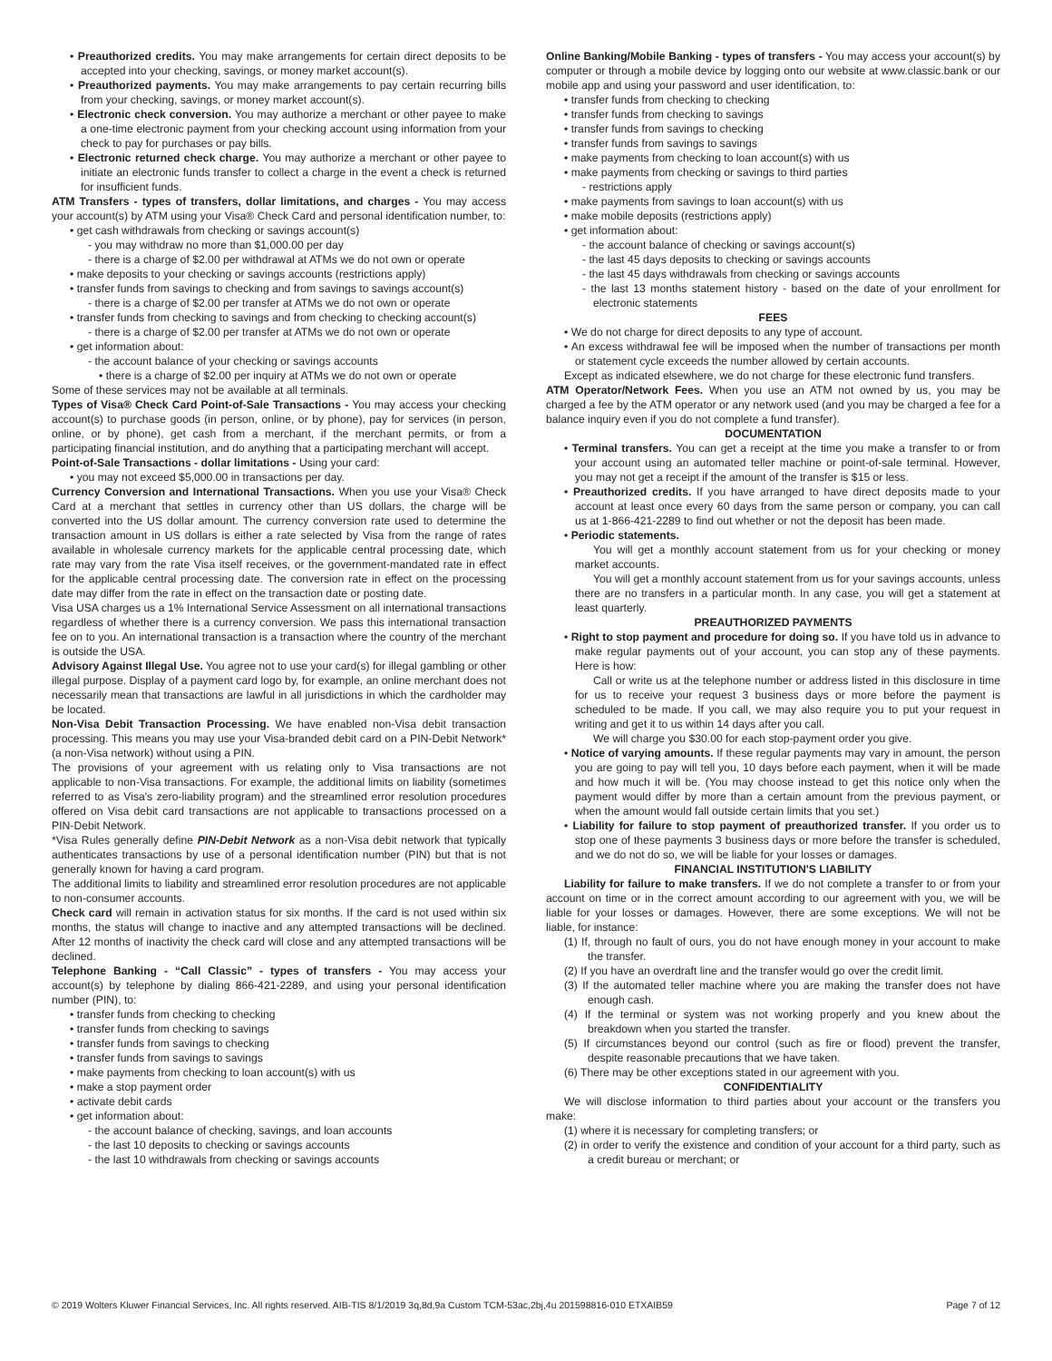• Preauthorized credits. You may make arrangements for certain direct deposits to be accepted into your checking, savings, or money market account(s).
• Preauthorized payments. You may make arrangements to pay certain recurring bills from your checking, savings, or money market account(s).
• Electronic check conversion. You may authorize a merchant or other payee to make a one-time electronic payment from your checking account using information from your check to pay for purchases or pay bills.
• Electronic returned check charge. You may authorize a merchant or other payee to initiate an electronic funds transfer to collect a charge in the event a check is returned for insufficient funds.
ATM Transfers - types of transfers, dollar limitations, and charges - You may access your account(s) by ATM using your Visa® Check Card and personal identification number, to:
• get cash withdrawals from checking or savings account(s)
- you may withdraw no more than $1,000.00 per day
- there is a charge of $2.00 per withdrawal at ATMs we do not own or operate
• make deposits to your checking or savings accounts (restrictions apply)
• transfer funds from savings to checking and from savings to savings account(s)
- there is a charge of $2.00 per transfer at ATMs we do not own or operate
• transfer funds from checking to savings and from checking to checking account(s)
- there is a charge of $2.00 per transfer at ATMs we do not own or operate
• get information about:
- the account balance of your checking or savings accounts
• there is a charge of $2.00 per inquiry at ATMs we do not own or operate
Some of these services may not be available at all terminals.
Types of Visa® Check Card Point-of-Sale Transactions - You may access your checking account(s) to purchase goods (in person, online, or by phone), pay for services (in person, online, or by phone), get cash from a merchant, if the merchant permits, or from a participating financial institution, and do anything that a participating merchant will accept.
Point-of-Sale Transactions - dollar limitations - Using your card:
• you may not exceed $5,000.00 in transactions per day.
Currency Conversion and International Transactions. When you use your Visa® Check Card at a merchant that settles in currency other than US dollars, the charge will be converted into the US dollar amount. The currency conversion rate used to determine the transaction amount in US dollars is either a rate selected by Visa from the range of rates available in wholesale currency markets for the applicable central processing date, which rate may vary from the rate Visa itself receives, or the government-mandated rate in effect for the applicable central processing date. The conversion rate in effect on the processing date may differ from the rate in effect on the transaction date or posting date.
Visa USA charges us a 1% International Service Assessment on all international transactions regardless of whether there is a currency conversion. We pass this international transaction fee on to you. An international transaction is a transaction where the country of the merchant is outside the USA.
Advisory Against Illegal Use. You agree not to use your card(s) for illegal gambling or other illegal purpose. Display of a payment card logo by, for example, an online merchant does not necessarily mean that transactions are lawful in all jurisdictions in which the cardholder may be located.
Non-Visa Debit Transaction Processing. We have enabled non-Visa debit transaction processing. This means you may use your Visa-branded debit card on a PIN-Debit Network* (a non-Visa network) without using a PIN.
The provisions of your agreement with us relating only to Visa transactions are not applicable to non-Visa transactions. For example, the additional limits on liability (sometimes referred to as Visa's zero-liability program) and the streamlined error resolution procedures offered on Visa debit card transactions are not applicable to transactions processed on a PIN-Debit Network.
*Visa Rules generally define PIN-Debit Network as a non-Visa debit network that typically authenticates transactions by use of a personal identification number (PIN) but that is not generally known for having a card program.
The additional limits to liability and streamlined error resolution procedures are not applicable to non-consumer accounts.
Check card will remain in activation status for six months. If the card is not used within six months, the status will change to inactive and any attempted transactions will be declined. After 12 months of inactivity the check card will close and any attempted transactions will be declined.
Telephone Banking - “Call Classic” - types of transfers - You may access your account(s) by telephone by dialing 866-421-2289, and using your personal identification number (PIN), to:
• transfer funds from checking to checking
• transfer funds from checking to savings
• transfer funds from savings to checking
• transfer funds from savings to savings
• make payments from checking to loan account(s) with us
• make a stop payment order
• activate debit cards
• get information about:
- the account balance of checking, savings, and loan accounts
- the last 10 deposits to checking or savings accounts
- the last 10 withdrawals from checking or savings accounts
Online Banking/Mobile Banking - types of transfers - You may access your account(s) by computer or through a mobile device by logging onto our website at www.classic.bank or our mobile app and using your password and user identification, to:
• transfer funds from checking to checking
• transfer funds from checking to savings
• transfer funds from savings to checking
• transfer funds from savings to savings
• make payments from checking to loan account(s) with us
• make payments from checking or savings to third parties
- restrictions apply
• make payments from savings to loan account(s) with us
• make mobile deposits (restrictions apply)
• get information about:
- the account balance of checking or savings account(s)
- the last 45 days deposits to checking or savings accounts
- the last 45 days withdrawals from checking or savings accounts
- the last 13 months statement history - based on the date of your enrollment for electronic statements
FEES
• We do not charge for direct deposits to any type of account.
• An excess withdrawal fee will be imposed when the number of transactions per month or statement cycle exceeds the number allowed by certain accounts.
Except as indicated elsewhere, we do not charge for these electronic fund transfers.
ATM Operator/Network Fees. When you use an ATM not owned by us, you may be charged a fee by the ATM operator or any network used (and you may be charged a fee for a balance inquiry even if you do not complete a fund transfer).
DOCUMENTATION
• Terminal transfers. You can get a receipt at the time you make a transfer to or from your account using an automated teller machine or point-of-sale terminal. However, you may not get a receipt if the amount of the transfer is $15 or less.
• Preauthorized credits. If you have arranged to have direct deposits made to your account at least once every 60 days from the same person or company, you can call us at 1-866-421-2289 to find out whether or not the deposit has been made.
• Periodic statements.
You will get a monthly account statement from us for your checking or money market accounts.
You will get a monthly account statement from us for your savings accounts, unless there are no transfers in a particular month. In any case, you will get a statement at least quarterly.
PREAUTHORIZED PAYMENTS
• Right to stop payment and procedure for doing so. If you have told us in advance to make regular payments out of your account, you can stop any of these payments. Here is how:
Call or write us at the telephone number or address listed in this disclosure in time for us to receive your request 3 business days or more before the payment is scheduled to be made. If you call, we may also require you to put your request in writing and get it to us within 14 days after you call.
We will charge you $30.00 for each stop-payment order you give.
• Notice of varying amounts. If these regular payments may vary in amount, the person you are going to pay will tell you, 10 days before each payment, when it will be made and how much it will be. (You may choose instead to get this notice only when the payment would differ by more than a certain amount from the previous payment, or when the amount would fall outside certain limits that you set.)
• Liability for failure to stop payment of preauthorized transfer. If you order us to stop one of these payments 3 business days or more before the transfer is scheduled, and we do not do so, we will be liable for your losses or damages.
FINANCIAL INSTITUTION'S LIABILITY
Liability for failure to make transfers. If we do not complete a transfer to or from your account on time or in the correct amount according to our agreement with you, we will be liable for your losses or damages. However, there are some exceptions. We will not be liable, for instance:
(1) If, through no fault of ours, you do not have enough money in your account to make the transfer.
(2) If you have an overdraft line and the transfer would go over the credit limit.
(3) If the automated teller machine where you are making the transfer does not have enough cash.
(4) If the terminal or system was not working properly and you knew about the breakdown when you started the transfer.
(5) If circumstances beyond our control (such as fire or flood) prevent the transfer, despite reasonable precautions that we have taken.
(6) There may be other exceptions stated in our agreement with you.
CONFIDENTIALITY
We will disclose information to third parties about your account or the transfers you make:
(1) where it is necessary for completing transfers; or
(2) in order to verify the existence and condition of your account for a third party, such as a credit bureau or merchant; or
© 2019 Wolters Kluwer Financial Services, Inc. All rights reserved. AIB-TIS 8/1/2019 3q,8d,9a Custom TCM-53ac,2bj,4u 201598816-010 ETXAIB59 Page 7 of 12